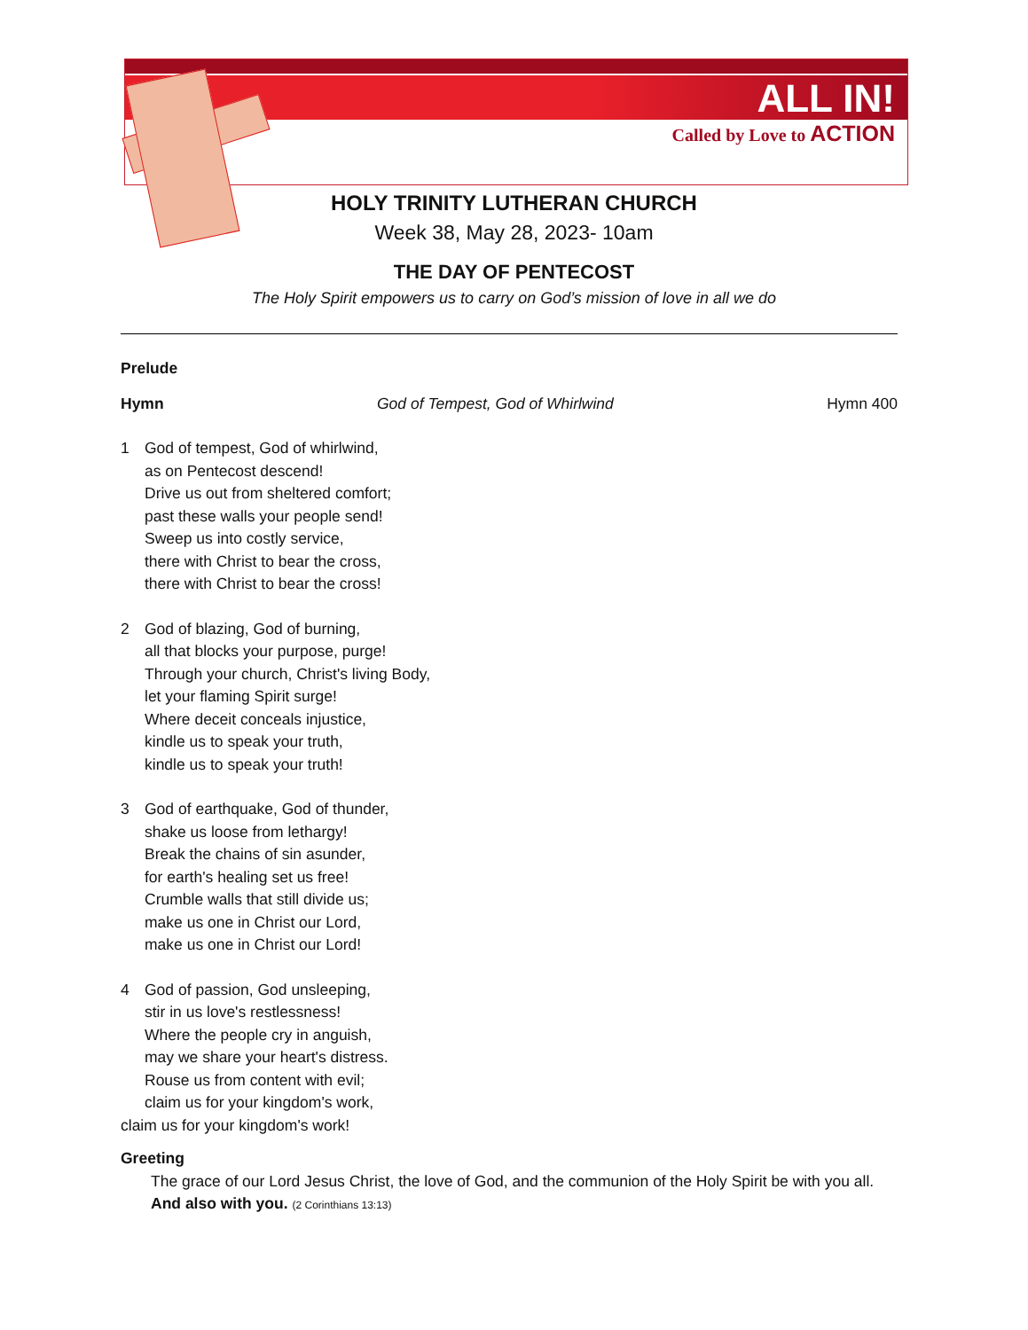ALL IN!
Called by Love to ACTION
HOLY TRINITY LUTHERAN CHURCH
Week 38, May 28, 2023- 10am
THE DAY OF PENTECOST
The Holy Spirit empowers us to carry on God’s mission of love in all we do
Prelude
Hymn God of Tempest, God of Whirlwind Hymn 400
1 God of tempest, God of whirlwind,
as on Pentecost descend!
Drive us out from sheltered comfort;
past these walls your people send!
Sweep us into costly service,
there with Christ to bear the cross,
there with Christ to bear the cross!
2 God of blazing, God of burning,
all that blocks your purpose, purge!
Through your church, Christ's living Body,
let your flaming Spirit surge!
Where deceit conceals injustice,
kindle us to speak your truth,
kindle us to speak your truth!
3 God of earthquake, God of thunder,
shake us loose from lethargy!
Break the chains of sin asunder,
for earth's healing set us free!
Crumble walls that still divide us;
make us one in Christ our Lord,
make us one in Christ our Lord!
4 God of passion, God unsleeping,
stir in us love's restlessness!
Where the people cry in anguish,
may we share your heart's distress.
Rouse us from content with evil;
claim us for your kingdom's work,
claim us for your kingdom's work!
Greeting
The grace of our Lord Jesus Christ, the love of God, and the communion of the Holy Spirit be with you all. And also with you. (2 Corinthians 13:13)